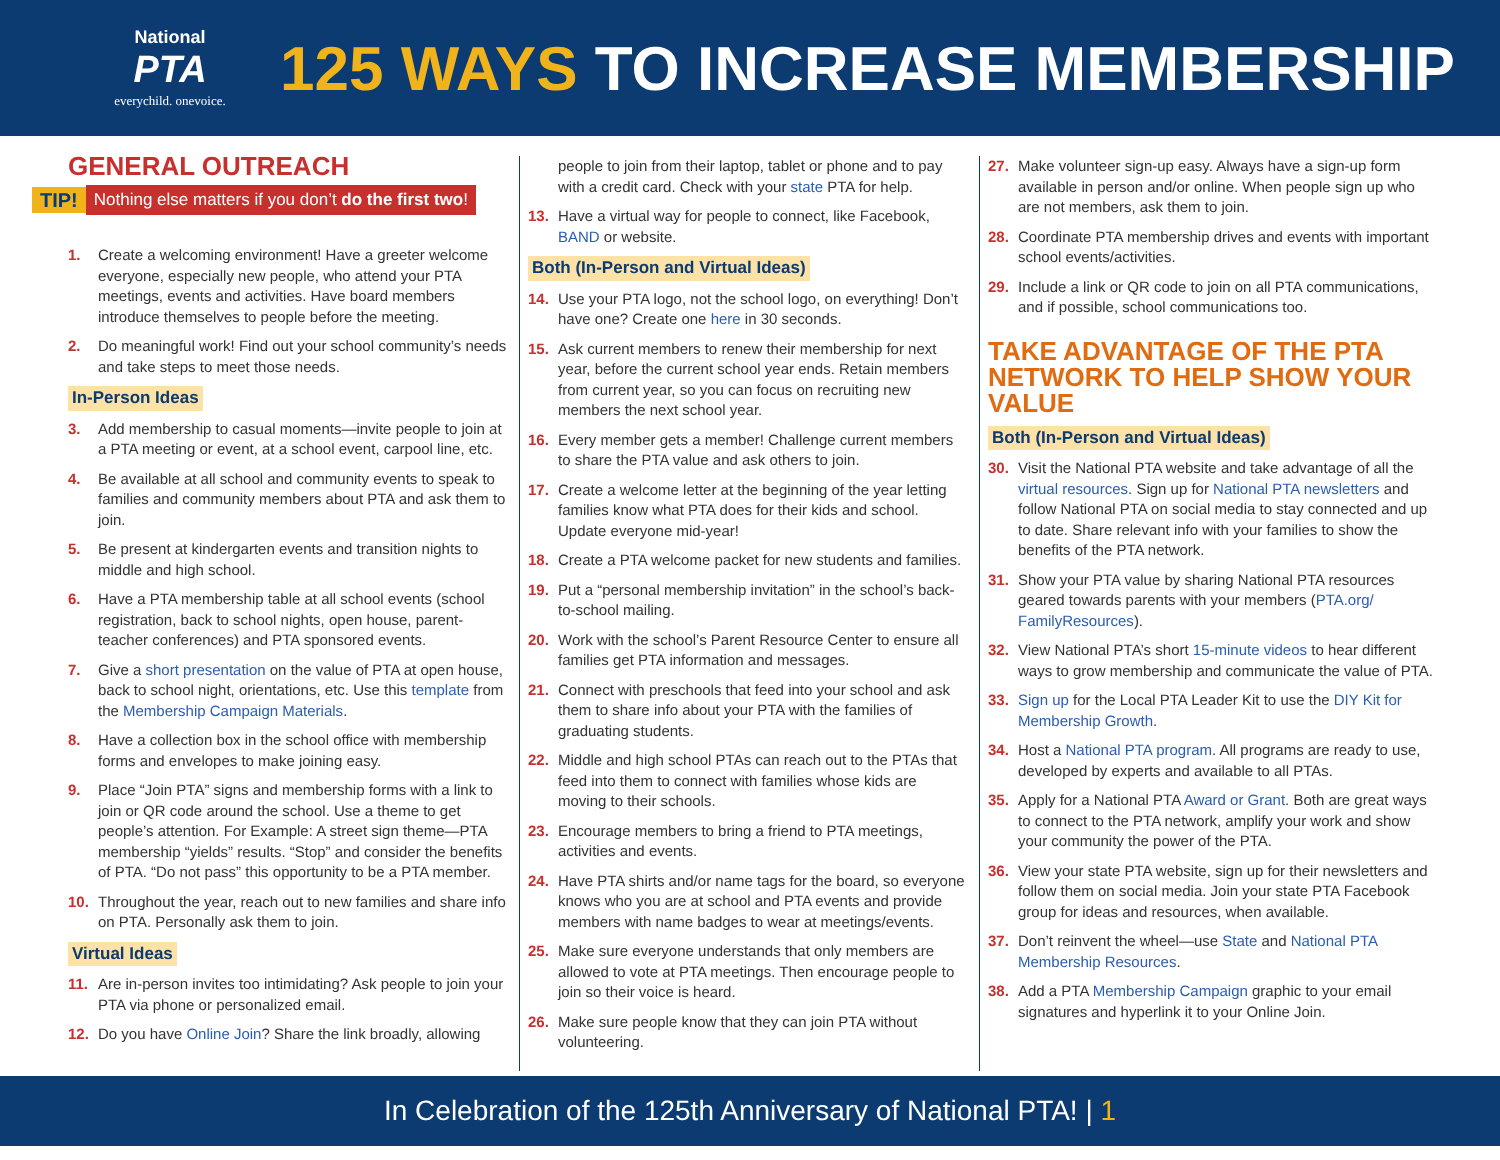National
PTA
everychild. onevoice.
125 WAYS TO INCREASE MEMBERSHIP
GENERAL OUTREACH
TIP! Nothing else matters if you don’t do the first two!
1. Create a welcoming environment! Have a greeter welcome everyone, especially new people, who attend your PTA meetings, events and activities. Have board members introduce themselves to people before the meeting.
2. Do meaningful work! Find out your school community’s needs and take steps to meet those needs.
In-Person Ideas
3. Add membership to casual moments—invite people to join at a PTA meeting or event, at a school event, carpool line, etc.
4. Be available at all school and community events to speak to families and community members about PTA and ask them to join.
5. Be present at kindergarten events and transition nights to middle and high school.
6. Have a PTA membership table at all school events (school registration, back to school nights, open house, parent-teacher conferences) and PTA sponsored events.
7. Give a short presentation on the value of PTA at open house, back to school night, orientations, etc. Use this template from the Membership Campaign Materials.
8. Have a collection box in the school office with membership forms and envelopes to make joining easy.
9. Place “Join PTA” signs and membership forms with a link to join or QR code around the school. Use a theme to get people’s attention. For Example: A street sign theme—PTA membership “yields” results. “Stop” and consider the benefits of PTA. “Do not pass” this opportunity to be a PTA member.
10. Throughout the year, reach out to new families and share info on PTA. Personally ask them to join.
Virtual Ideas
11. Are in-person invites too intimidating? Ask people to join your PTA via phone or personalized email.
12. Do you have Online Join? Share the link broadly, allowing
people to join from their laptop, tablet or phone and to pay with a credit card. Check with your state PTA for help.
13. Have a virtual way for people to connect, like Facebook, BAND or website.
Both (In-Person and Virtual Ideas)
14. Use your PTA logo, not the school logo, on everything! Don’t have one? Create one here in 30 seconds.
15. Ask current members to renew their membership for next year, before the current school year ends. Retain members from current year, so you can focus on recruiting new members the next school year.
16. Every member gets a member! Challenge current members to share the PTA value and ask others to join.
17. Create a welcome letter at the beginning of the year letting families know what PTA does for their kids and school. Update everyone mid-year!
18. Create a PTA welcome packet for new students and families.
19. Put a “personal membership invitation” in the school’s back-to-school mailing.
20. Work with the school’s Parent Resource Center to ensure all families get PTA information and messages.
21. Connect with preschools that feed into your school and ask them to share info about your PTA with the families of graduating students.
22. Middle and high school PTAs can reach out to the PTAs that feed into them to connect with families whose kids are moving to their schools.
23. Encourage members to bring a friend to PTA meetings, activities and events.
24. Have PTA shirts and/or name tags for the board, so everyone knows who you are at school and PTA events and provide members with name badges to wear at meetings/events.
25. Make sure everyone understands that only members are allowed to vote at PTA meetings. Then encourage people to join so their voice is heard.
26. Make sure people know that they can join PTA without volunteering.
27. Make volunteer sign-up easy. Always have a sign-up form available in person and/or online. When people sign up who are not members, ask them to join.
28. Coordinate PTA membership drives and events with important school events/activities.
29. Include a link or QR code to join on all PTA communications, and if possible, school communications too.
TAKE ADVANTAGE OF THE PTA NETWORK TO HELP SHOW YOUR VALUE
Both (In-Person and Virtual Ideas)
30. Visit the National PTA website and take advantage of all the virtual resources. Sign up for National PTA newsletters and follow National PTA on social media to stay connected and up to date. Share relevant info with your families to show the benefits of the PTA network.
31. Show your PTA value by sharing National PTA resources geared towards parents with your members (PTA.org/ FamilyResources).
32. View National PTA’s short 15-minute videos to hear different ways to grow membership and communicate the value of PTA.
33. Sign up for the Local PTA Leader Kit to use the DIY Kit for Membership Growth.
34. Host a National PTA program. All programs are ready to use, developed by experts and available to all PTAs.
35. Apply for a National PTA Award or Grant. Both are great ways to connect to the PTA network, amplify your work and show your community the power of the PTA.
36. View your state PTA website, sign up for their newsletters and follow them on social media. Join your state PTA Facebook group for ideas and resources, when available.
37. Don’t reinvent the wheel—use State and National PTA Membership Resources.
38. Add a PTA Membership Campaign graphic to your email signatures and hyperlink it to your Online Join.
In Celebration of the 125th Anniversary of National PTA! | 1